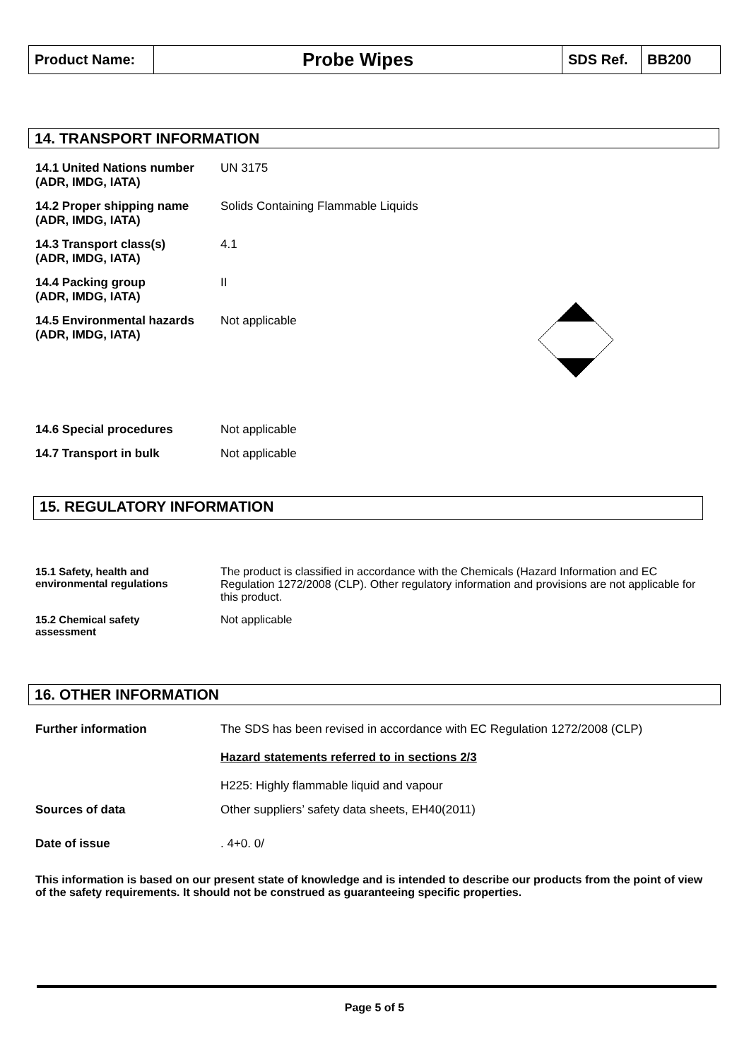| Product Name: | Probe Wipes | SDS Ref. | BB200 |
14. TRANSPORT INFORMATION
| 14.1 United Nations number (ADR, IMDG, IATA) | UN 3175 |
| 14.2 Proper shipping name (ADR, IMDG, IATA) | Solids Containing Flammable Liquids |
| 14.3 Transport class(s) (ADR, IMDG, IATA) | 4.1 |
| 14.4 Packing group (ADR, IMDG, IATA) | II |
| 14.5 Environmental hazards (ADR, IMDG, IATA) | Not applicable |
| 14.6 Special procedures | Not applicable |
| 14.7 Transport in bulk | Not applicable |
15. REGULATORY INFORMATION
| 15.1 Safety, health and environmental regulations | The product is classified in accordance with the Chemicals (Hazard Information and EC Regulation 1272/2008 (CLP). Other regulatory information and provisions are not applicable for this product. |
| 15.2 Chemical safety assessment | Not applicable |
16. OTHER INFORMATION
| Further information | The SDS has been revised in accordance with EC Regulation 1272/2008 (CLP) Hazard statements referred to in sections 2/3 H225: Highly flammable liquid and vapour |
| Sources of data | Other suppliers’ safety data sheets, EH40(2011) |
| Date of issue | . 4+0. 0/ |
This information is based on our present state of knowledge and is intended to describe our products from the point of view of the safety requirements. It should not be construed as guaranteeing specific properties.
Page 5 of 5